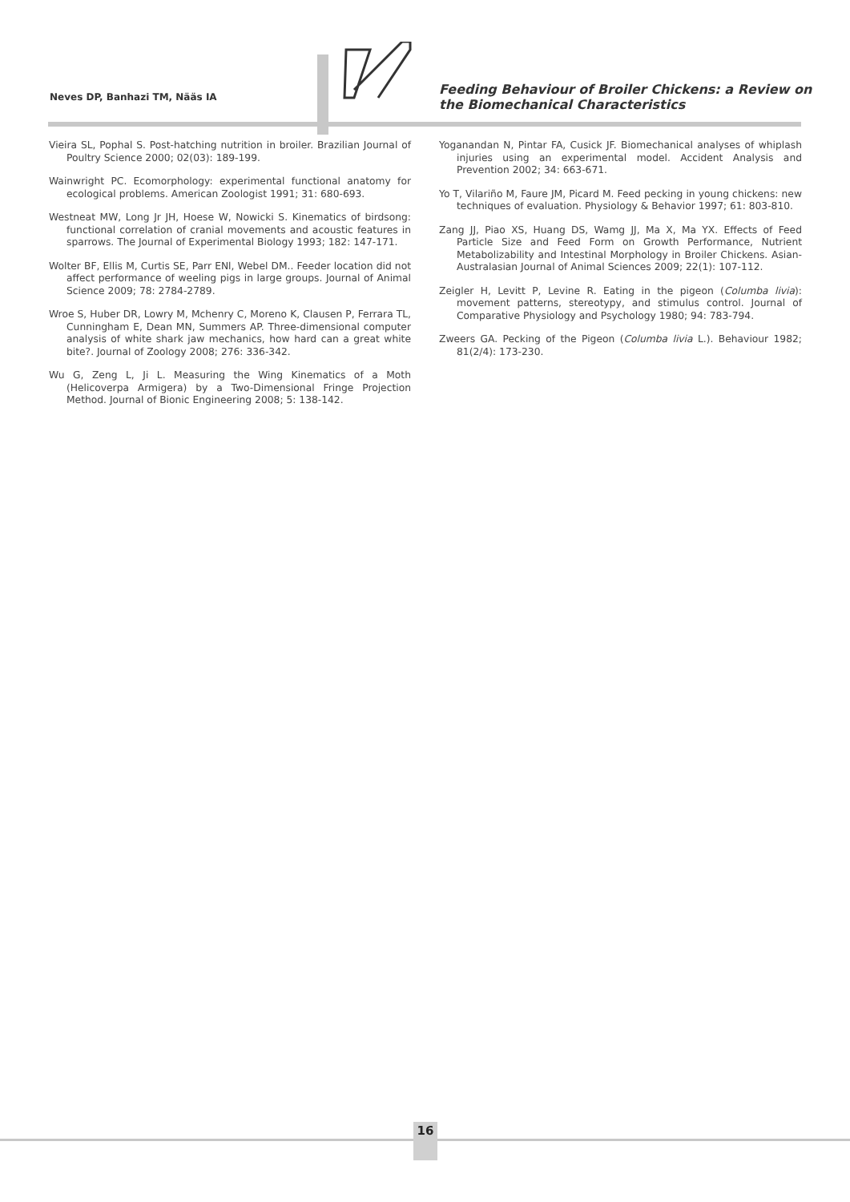Neves DP, Banhazi TM, Nääs IA
Feeding Behaviour of Broiler Chickens: a Review on
the Biomechanical Characteristics
Vieira SL, Pophal S. Post-hatching nutrition in broiler. Brazilian Journal of Poultry Science 2000; 02(03): 189-199.
Wainwright PC. Ecomorphology: experimental functional anatomy for ecological problems. American Zoologist 1991; 31: 680-693.
Westneat MW, Long Jr JH, Hoese W, Nowicki S. Kinematics of birdsong: functional correlation of cranial movements and acoustic features in sparrows. The Journal of Experimental Biology 1993; 182: 147-171.
Wolter BF, Ellis M, Curtis SE, Parr ENl, Webel DM.. Feeder location did not affect performance of weeling pigs in large groups. Journal of Animal Science 2009; 78: 2784-2789.
Wroe S, Huber DR, Lowry M, Mchenry C, Moreno K, Clausen P, Ferrara TL, Cunningham E, Dean MN, Summers AP. Three-dimensional computer analysis of white shark jaw mechanics, how hard can a great white bite?. Journal of Zoology 2008; 276: 336-342.
Wu G, Zeng L, Ji L. Measuring the Wing Kinematics of a Moth (Helicoverpa Armigera) by a Two-Dimensional Fringe Projection Method. Journal of Bionic Engineering 2008; 5: 138-142.
Yoganandan N, Pintar FA, Cusick JF. Biomechanical analyses of whiplash injuries using an experimental model. Accident Analysis and Prevention 2002; 34: 663-671.
Yo T, Vilariño M, Faure JM, Picard M. Feed pecking in young chickens: new techniques of evaluation. Physiology & Behavior 1997; 61: 803-810.
Zang JJ, Piao XS, Huang DS, Wamg JJ, Ma X, Ma YX. Effects of Feed Particle Size and Feed Form on Growth Performance, Nutrient Metabolizability and Intestinal Morphology in Broiler Chickens. Asian-Australasian Journal of Animal Sciences 2009; 22(1): 107-112.
Zeigler H, Levitt P, Levine R. Eating in the pigeon (Columba livia): movement patterns, stereotypy, and stimulus control. Journal of Comparative Physiology and Psychology 1980; 94: 783-794.
Zweers GA. Pecking of the Pigeon (Columba livia L.). Behaviour 1982; 81(2/4): 173-230.
16